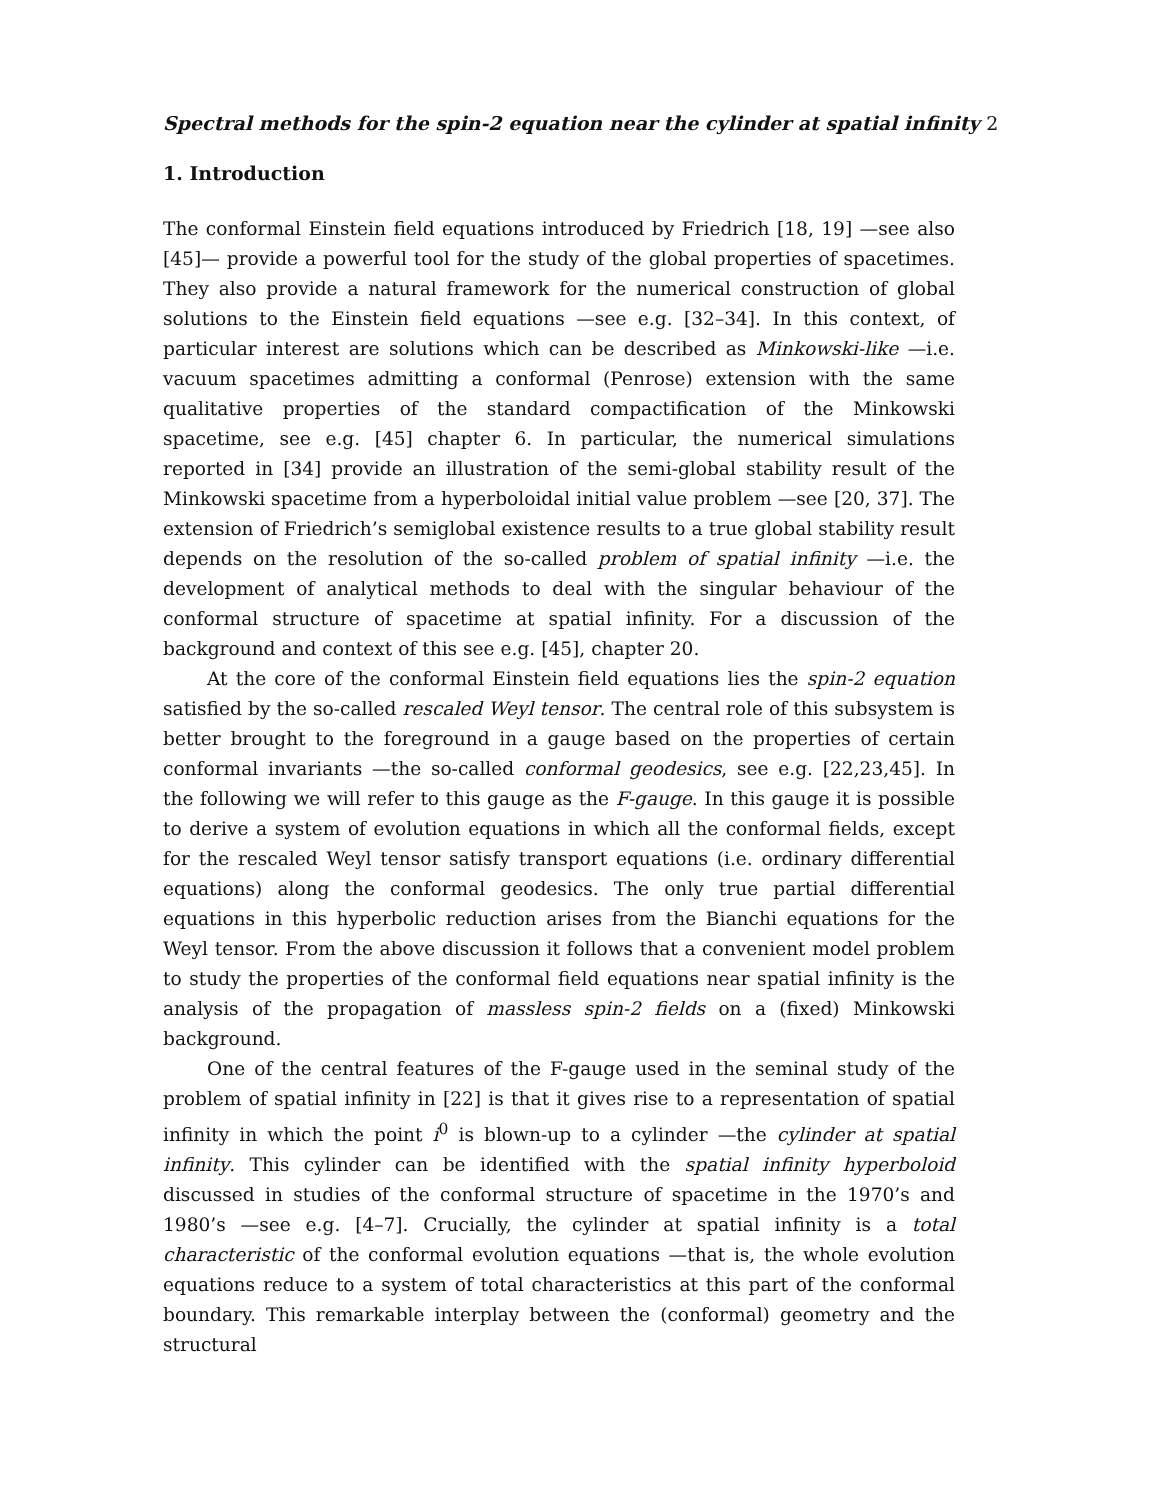Spectral methods for the spin-2 equation near the cylinder at spatial infinity 2
1. Introduction
The conformal Einstein field equations introduced by Friedrich [18, 19] —see also [45]— provide a powerful tool for the study of the global properties of spacetimes. They also provide a natural framework for the numerical construction of global solutions to the Einstein field equations —see e.g. [32–34]. In this context, of particular interest are solutions which can be described as Minkowski-like —i.e. vacuum spacetimes admitting a conformal (Penrose) extension with the same qualitative properties of the standard compactification of the Minkowski spacetime, see e.g. [45] chapter 6. In particular, the numerical simulations reported in [34] provide an illustration of the semi-global stability result of the Minkowski spacetime from a hyperboloidal initial value problem —see [20, 37]. The extension of Friedrich’s semiglobal existence results to a true global stability result depends on the resolution of the so-called problem of spatial infinity —i.e. the development of analytical methods to deal with the singular behaviour of the conformal structure of spacetime at spatial infinity. For a discussion of the background and context of this see e.g. [45], chapter 20.
At the core of the conformal Einstein field equations lies the spin-2 equation satisfied by the so-called rescaled Weyl tensor. The central role of this subsystem is better brought to the foreground in a gauge based on the properties of certain conformal invariants —the so-called conformal geodesics, see e.g. [22,23,45]. In the following we will refer to this gauge as the F-gauge. In this gauge it is possible to derive a system of evolution equations in which all the conformal fields, except for the rescaled Weyl tensor satisfy transport equations (i.e. ordinary differential equations) along the conformal geodesics. The only true partial differential equations in this hyperbolic reduction arises from the Bianchi equations for the Weyl tensor. From the above discussion it follows that a convenient model problem to study the properties of the conformal field equations near spatial infinity is the analysis of the propagation of massless spin-2 fields on a (fixed) Minkowski background.
One of the central features of the F-gauge used in the seminal study of the problem of spatial infinity in [22] is that it gives rise to a representation of spatial infinity in which the point i<sup>0</sup> is blown-up to a cylinder —the cylinder at spatial infinity. This cylinder can be identified with the spatial infinity hyperboloid discussed in studies of the conformal structure of spacetime in the 1970’s and 1980’s —see e.g. [4–7]. Crucially, the cylinder at spatial infinity is a total characteristic of the conformal evolution equations —that is, the whole evolution equations reduce to a system of total characteristics at this part of the conformal boundary. This remarkable interplay between the (conformal) geometry and the structural